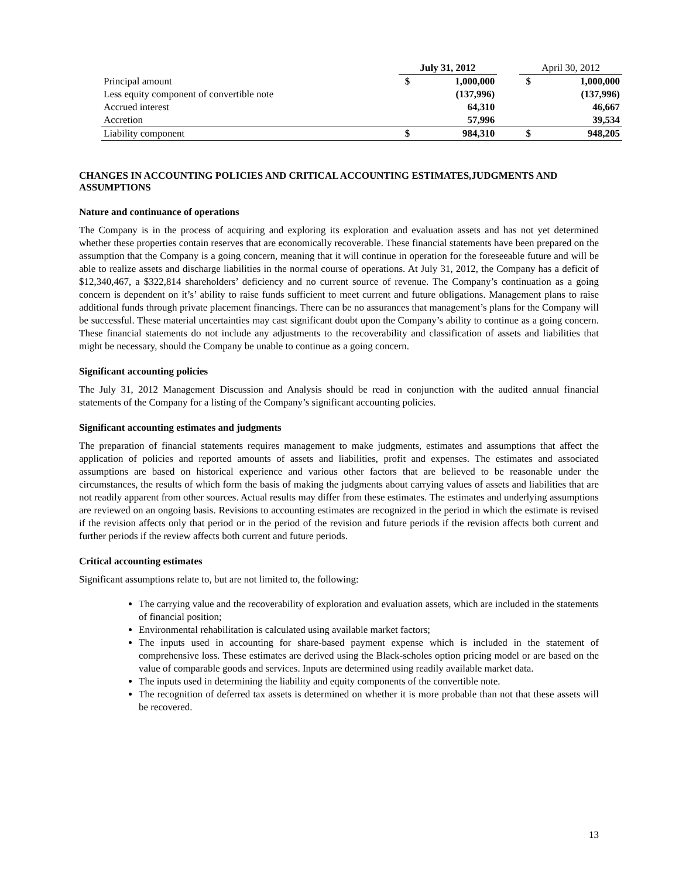| | July 31, 2012 | | | April 30, 2012 | |
| --- | --- | --- | --- | --- | --- |
| Principal amount | $ | 1,000,000 | | $ | 1,000,000 |
| Less equity component of convertible note | | (137,996) | | | (137,996) |
| Accrued interest | | 64,310 | | | 46,667 |
| Accretion | | 57,996 | | | 39,534 |
| Liability component | $ | 984,310 | | $ | 948,205 |
CHANGES IN ACCOUNTING POLICIES AND CRITICAL ACCOUNTING ESTIMATES,JUDGMENTS AND ASSUMPTIONS
Nature and continuance of operations
The Company is in the process of acquiring and exploring its exploration and evaluation assets and has not yet determined whether these properties contain reserves that are economically recoverable. These financial statements have been prepared on the assumption that the Company is a going concern, meaning that it will continue in operation for the foreseeable future and will be able to realize assets and discharge liabilities in the normal course of operations. At July 31, 2012, the Company has a deficit of $12,340,467, a $322,814 shareholders’ deficiency and no current source of revenue. The Company’s continuation as a going concern is dependent on it’s’ ability to raise funds sufficient to meet current and future obligations. Management plans to raise additional funds through private placement financings. There can be no assurances that management’s plans for the Company will be successful. These material uncertainties may cast significant doubt upon the Company’s ability to continue as a going concern. These financial statements do not include any adjustments to the recoverability and classification of assets and liabilities that might be necessary, should the Company be unable to continue as a going concern.
Significant accounting policies
The July 31, 2012 Management Discussion and Analysis should be read in conjunction with the audited annual financial statements of the Company for a listing of the Company’s significant accounting policies.
Significant accounting estimates and judgments
The preparation of financial statements requires management to make judgments, estimates and assumptions that affect the application of policies and reported amounts of assets and liabilities, profit and expenses. The estimates and associated assumptions are based on historical experience and various other factors that are believed to be reasonable under the circumstances, the results of which form the basis of making the judgments about carrying values of assets and liabilities that are not readily apparent from other sources. Actual results may differ from these estimates. The estimates and underlying assumptions are reviewed on an ongoing basis. Revisions to accounting estimates are recognized in the period in which the estimate is revised if the revision affects only that period or in the period of the revision and future periods if the revision affects both current and further periods if the review affects both current and future periods.
Critical accounting estimates
Significant assumptions relate to, but are not limited to, the following:
The carrying value and the recoverability of exploration and evaluation assets, which are included in the statements of financial position;
Environmental rehabilitation is calculated using available market factors;
The inputs used in accounting for share-based payment expense which is included in the statement of comprehensive loss. These estimates are derived using the Black-scholes option pricing model or are based on the value of comparable goods and services. Inputs are determined using readily available market data.
The inputs used in determining the liability and equity components of the convertible note.
The recognition of deferred tax assets is determined on whether it is more probable than not that these assets will be recovered.
13